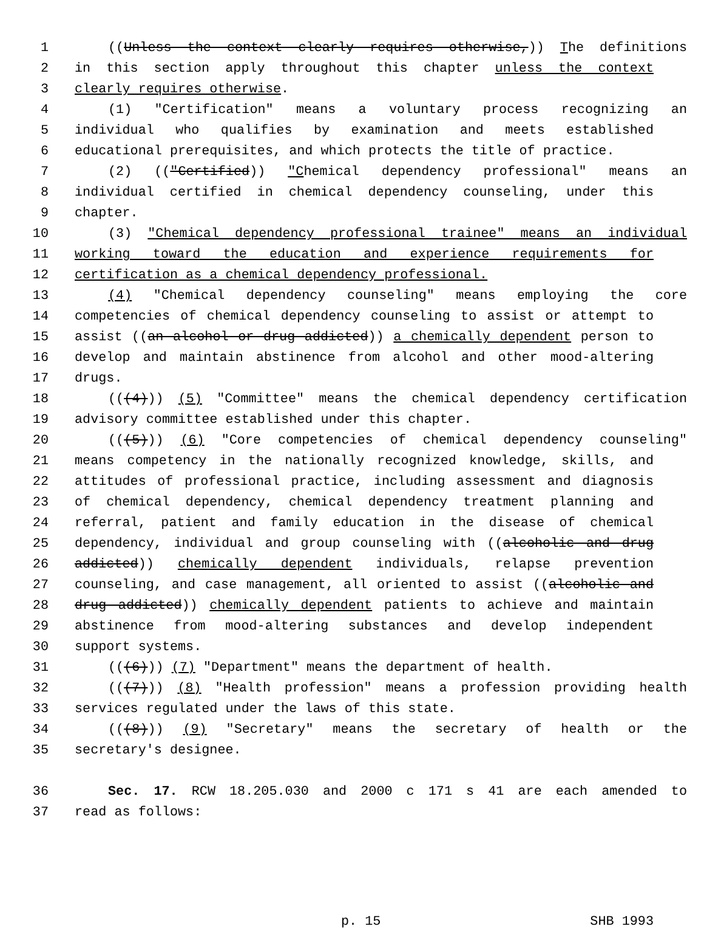1 ((Unless the context clearly requires otherwise,)) The definitions
2 in this section apply throughout this chapter unless the context
3 clearly requires otherwise.
4 (1) "Certification" means a voluntary process recognizing an
5 individual who qualifies by examination and meets established
6 educational prerequisites, and which protects the title of practice.
7 (2) (("Certified)) "Chemical dependency professional" means an
8 individual certified in chemical dependency counseling, under this
9 chapter.
10 (3) "Chemical dependency professional trainee" means an individual
11 working toward the education and experience requirements for
12 certification as a chemical dependency professional.
13 (4) "Chemical dependency counseling" means employing the core
14 competencies of chemical dependency counseling to assist or attempt to
15 assist ((an alcohol or drug addicted)) a chemically dependent person to
16 develop and maintain abstinence from alcohol and other mood-altering
17 drugs.
18 (((4))) (5) "Committee" means the chemical dependency certification
19 advisory committee established under this chapter.
20 (((5))) (6) "Core competencies of chemical dependency counseling"
21 means competency in the nationally recognized knowledge, skills, and
22 attitudes of professional practice, including assessment and diagnosis
23 of chemical dependency, chemical dependency treatment planning and
24 referral, patient and family education in the disease of chemical
25 dependency, individual and group counseling with ((alcoholic and drug
26 addicted)) chemically dependent individuals, relapse prevention
27 counseling, and case management, all oriented to assist ((alcoholic and
28 drug addicted)) chemically dependent patients to achieve and maintain
29 abstinence from mood-altering substances and develop independent
30 support systems.
31 (((6))) (7) "Department" means the department of health.
32 (((7))) (8) "Health profession" means a profession providing health
33 services regulated under the laws of this state.
34 (((8))) (9) "Secretary" means the secretary of health or the
35 secretary's designee.
36 Sec. 17. RCW 18.205.030 and 2000 c 171 s 41 are each amended to
37 read as follows:
p. 15 SHB 1993